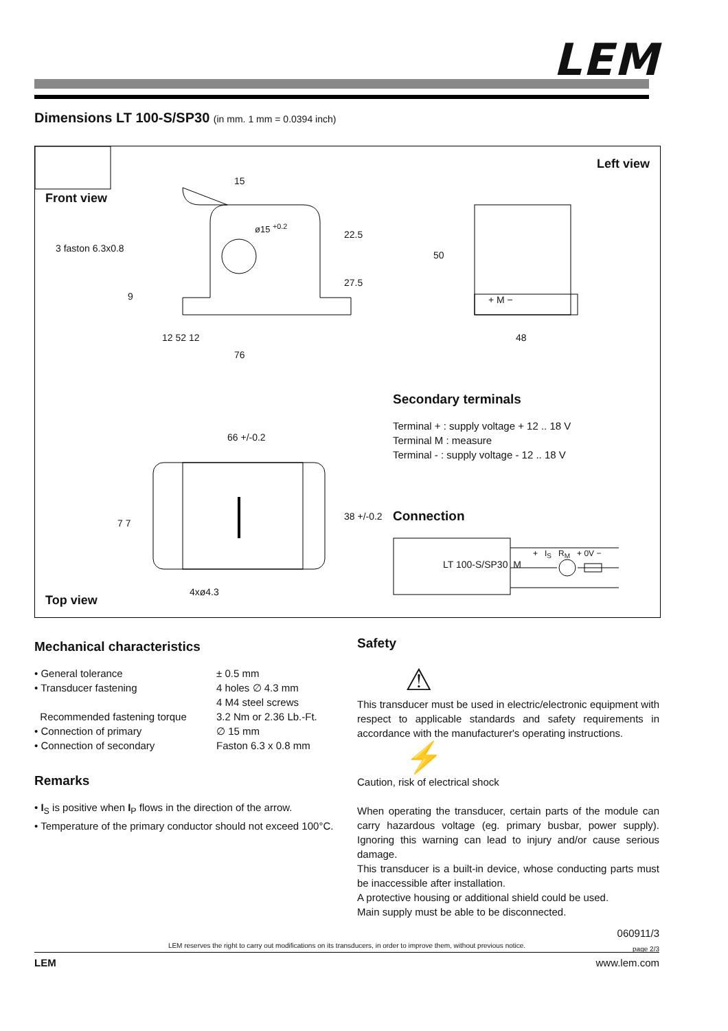LEM
Dimensions LT 100-S/SP30 (in mm. 1 mm = 0.0394 inch)
Front view
Left view
Top view
15
ø15 <sup>+0.2</sup>
3 faston 6.3x0.8
22.5
27.5
9 + M −
50
12 52 12
76
48
66 +/-0.2
7 7
38 +/-0.2
4xø4.3
LT 100-S/SP30 M
+ I<sub>S</sub> R<sub>M</sub> + 0V −
Secondary terminals
Terminal + : supply voltage + 12 .. 18 V
Terminal M : measure
Terminal - : supply voltage - 12 .. 18 V
Connection
Mechanical characteristics
• General tolerance ± 0.5 mm
• Transducer fastening 4 holes ∅ 4.3 mm
4 M4 steel screws
Recommended fastening torque 3.2 Nm or 2.36 Lb.-Ft.
• Connection of primary ∅ 15 mm
• Connection of secondary Faston 6.3 x 0.8 mm
Remarks
• I<sub>S</sub> is positive when I<sub>P</sub> flows in the direction of the arrow.
• Temperature of the primary conductor should not exceed 100°C.
Safety
⚠
This transducer must be used in electric/electronic equipment with respect to applicable standards and safety requirements in accordance with the manufacturer's operating instructions.
⚡
Caution, risk of electrical shock
When operating the transducer, certain parts of the module can carry hazardous voltage (eg. primary busbar, power supply). Ignoring this warning can lead to injury and/or cause serious damage.
This transducer is a built-in device, whose conducting parts must be inaccessible after installation.
A protective housing or additional shield could be used.
Main supply must be able to be disconnected.
060911/3
page 2/3
LEM reserves the right to carry out modifications on its transducers, in order to improve them, without previous notice.
LEM www.lem.com